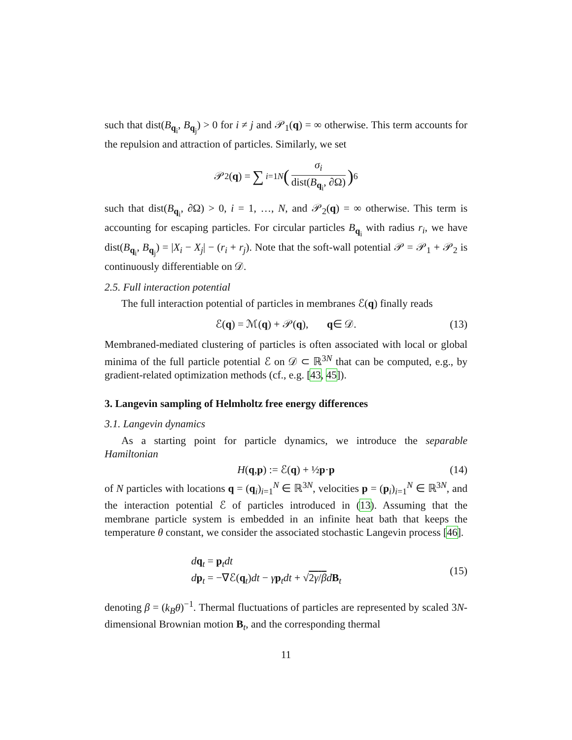such that dist(B<sub>q<sub>i</sub></sub>, B<sub>q<sub>j</sub></sub>) > 0 for i ≠ j and 𝒫<sub>1</sub>(q) = ∞ otherwise. This term accounts for the repulsion and attraction of particles. Similarly, we set
𝒫<sub>2</sub>(q) = ∑<sub>i=1</sub><sup>N</sup> (σ<sub>i</sub> dist(B<sub>q<sub>i</sub></sub>, ∂Ω))<sup>6</sup>
such that dist(B<sub>q<sub>i</sub></sub>, ∂Ω) > 0, i = 1, …, N, and 𝒫<sub>2</sub>(q) = ∞ otherwise. This term is accounting for escaping particles. For circular particles B<sub>q<sub>i</sub></sub> with radius r<sub>i</sub>, we have dist(B<sub>q<sub>i</sub></sub>, B<sub>q<sub>j</sub></sub>) = |X<sub>i</sub> − X<sub>j</sub>| − (r<sub>i</sub> + r<sub>j</sub>). Note that the soft-wall potential 𝒫 = 𝒫<sub>1</sub> + 𝒫<sub>2</sub> is continuously differentiable on 𝒟.
2.5. Full interaction potential
The full interaction potential of particles in membranes ℰ(q) finally reads
ℰ(q) = ℳ(q) + 𝒫(q), q ∈ 𝒟. (13)
Membraned-mediated clustering of particles is often associated with local or global minima of the full particle potential ℰ on 𝒟 ⊂ ℝ<sup>3N</sup> that can be computed, e.g., by gradient-related optimization methods (cf., e.g. [43, 45]).
3. Langevin sampling of Helmholtz free energy differences
3.1. Langevin dynamics
As a starting point for particle dynamics, we introduce the separable Hamiltonian
H (q, p) := ℰ(q) + ½ p · p (14)
of N particles with locations q = (q<sub>i</sub>)<sub>i=1</sub><sup>N</sup> ∈ ℝ<sup>3N</sup>, velocities p = (p<sub>i</sub>)<sub>i=1</sub><sup>N</sup> ∈ ℝ<sup>3N</sup>, and the interaction potential ℰ of particles introduced in (13). Assuming that the membrane particle system is embedded in an infinite heat bath that keeps the temperature θ constant, we consider the associated stochastic Langevin process [46].
dq<sub>t</sub> = p<sub>t</sub>dt
dp<sub>t</sub> = −∇ℰ(q<sub>t</sub>)dt − γp<sub>t</sub>dt + √2γ/β dB<sub>t</sub>
(15)
denoting β = (k<sub>B</sub>θ)<sup>−1</sup>. Thermal fluctuations of particles are represented by scaled 3N-dimensional Brownian motion B<sub>t</sub>, and the corresponding thermal
11